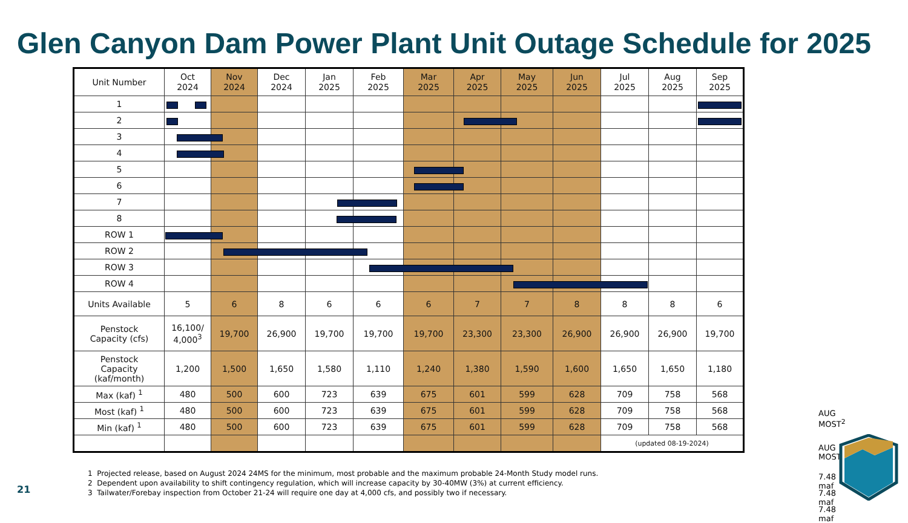Glen Canyon Dam Power Plant Unit Outage Schedule for 2025
| Unit Number | Oct 2024 | Nov 2024 | Dec 2024 | Jan 2025 | Feb 2025 | Mar 2025 | Apr 2025 | May 2025 | Jun 2025 | Jul 2025 | Aug 2025 | Sep 2025 |
| --- | --- | --- | --- | --- | --- | --- | --- | --- | --- | --- | --- | --- |
| 1 | | | | | | | | | | | | |
| 2 | | | | | | | | | | | | |
| 3 | | | | | | | | | | | | |
| 4 | | | | | | | | | | | | |
| 5 | | | | | | | | | | | | |
| 6 | | | | | | | | | | | | |
| 7 | | | | | | | | | | | | |
| 8 | | | | | | | | | | | | |
| ROW 1 | | | | | | | | | | | | |
| ROW 2 | | | | | | | | | | | | |
| ROW 3 | | | | | | | | | | | | |
| ROW 4 | | | | | | | | | | | | |
| Units Available | 5 | 6 | 8 | 6 | 6 | 6 | 7 | 7 | 8 | 8 | 8 | 6 |
| Penstock Capacity (cfs) | 16,100/ 4,000<sup>3</sup> | 19,700 | 26,900 | 19,700 | 19,700 | 19,700 | 23,300 | 23,300 | 26,900 | 26,900 | 26,900 | 19,700 |
| Penstock Capacity (kaf/month) | 1,200 | 1,500 | 1,650 | 1,580 | 1,110 | 1,240 | 1,380 | 1,590 | 1,600 | 1,650 | 1,650 | 1,180 |
| Max (kaf) <sup>1</sup> | 480 | 500 | 600 | 723 | 639 | 675 | 601 | 599 | 628 | 709 | 758 | 568 |
| Most (kaf) <sup>1</sup> | 480 | 500 | 600 | 723 | 639 | 675 | 601 | 599 | 628 | 709 | 758 | 568 |
| Min (kaf) <sup>1</sup> | 480 | 500 | 600 | 723 | 639 | 675 | 601 | 599 | 628 | 709 | 758 | 568 |
| | | | | | | | | | | (updated 08-19-2024) | | |
AUG MOST<sup>2</sup>
AUG MOST
7.48 maf
7.48 maf
7.48 maf
1 Projected release, based on August 2024 24MS for the minimum, most probable and the maximum probable 24-Month Study model runs.
2 Dependent upon availability to shift contingency regulation, which will increase capacity by 30-40MW (3%) at current efficiency.
3 Tailwater/Forebay inspection from October 21-24 will require one day at 4,000 cfs, and possibly two if necessary.
21